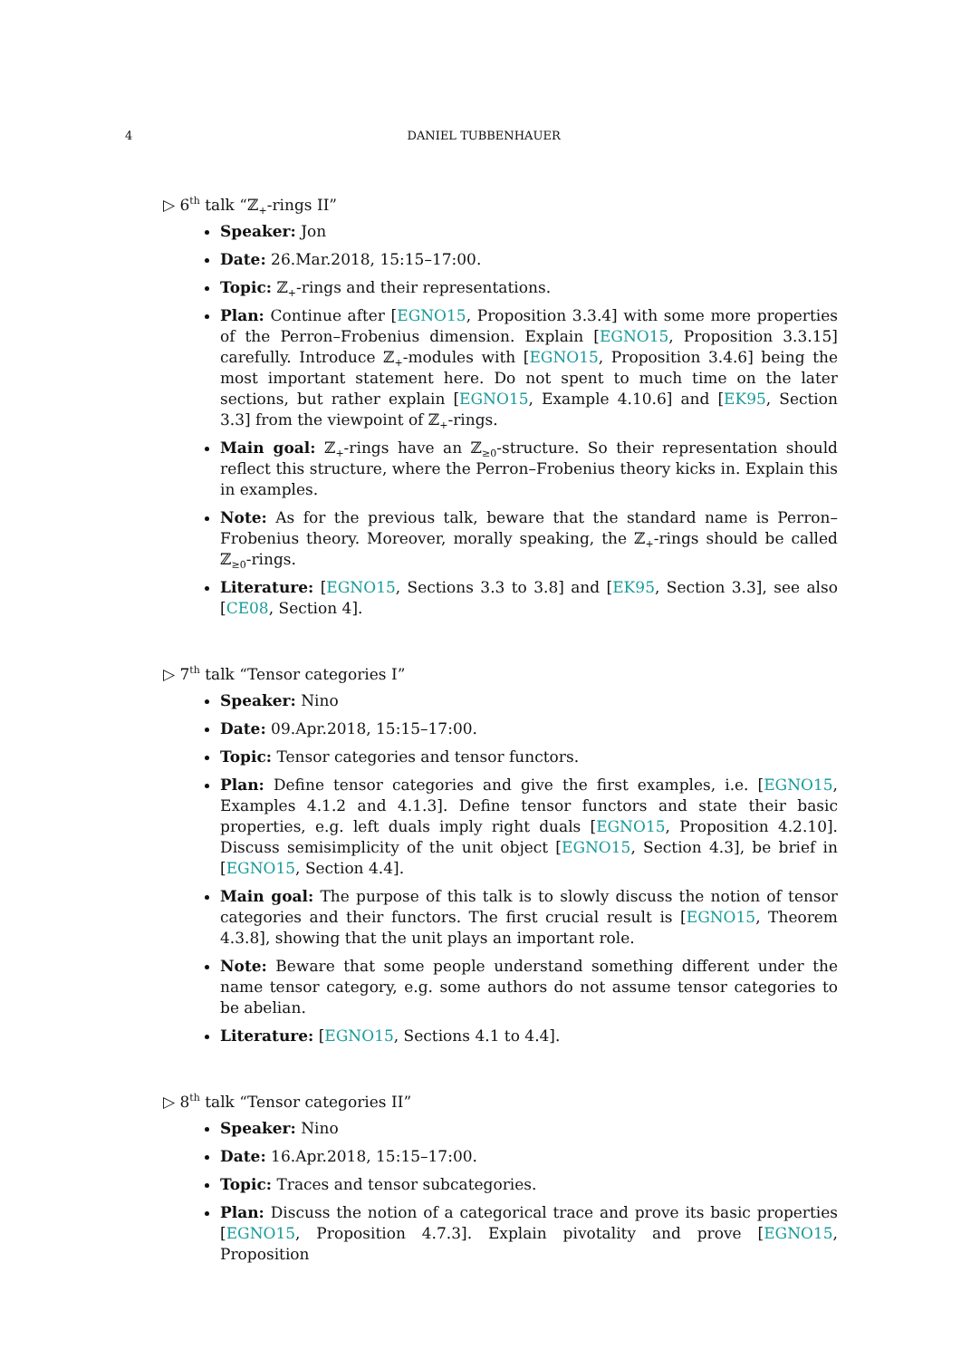4
DANIEL TUBBENHAUER
▷ 6<sup>th</sup> talk “ℤ<sub>+</sub>-rings II”
Speaker: Jon
Date: 26.Mar.2018, 15:15–17:00.
Topic: ℤ<sub>+</sub>-rings and their representations.
Plan: Continue after [EGNO15, Proposition 3.3.4] with some more properties of the Perron–Frobenius dimension. Explain [EGNO15, Proposition 3.3.15] carefully. Introduce ℤ<sub>+</sub>-modules with [EGNO15, Proposition 3.4.6] being the most important statement here. Do not spent to much time on the later sections, but rather explain [EGNO15, Example 4.10.6] and [EK95, Section 3.3] from the viewpoint of ℤ<sub>+</sub>-rings.
Main goal: ℤ<sub>+</sub>-rings have an ℤ<sub>≥0</sub>-structure. So their representation should reflect this structure, where the Perron–Frobenius theory kicks in. Explain this in examples.
Note: As for the previous talk, beware that the standard name is Perron–Frobenius theory. Moreover, morally speaking, the ℤ<sub>+</sub>-rings should be called ℤ<sub>≥0</sub>-rings.
Literature: [EGNO15, Sections 3.3 to 3.8] and [EK95, Section 3.3], see also [CE08, Section 4].
▷ 7<sup>th</sup> talk “Tensor categories I”
Speaker: Nino
Date: 09.Apr.2018, 15:15–17:00.
Topic: Tensor categories and tensor functors.
Plan: Define tensor categories and give the first examples, i.e. [EGNO15, Examples 4.1.2 and 4.1.3]. Define tensor functors and state their basic properties, e.g. left duals imply right duals [EGNO15, Proposition 4.2.10]. Discuss semisimplicity of the unit object [EGNO15, Section 4.3], be brief in [EGNO15, Section 4.4].
Main goal: The purpose of this talk is to slowly discuss the notion of tensor categories and their functors. The first crucial result is [EGNO15, Theorem 4.3.8], showing that the unit plays an important role.
Note: Beware that some people understand something different under the name tensor category, e.g. some authors do not assume tensor categories to be abelian.
Literature: [EGNO15, Sections 4.1 to 4.4].
▷ 8<sup>th</sup> talk “Tensor categories II”
Speaker: Nino
Date: 16.Apr.2018, 15:15–17:00.
Topic: Traces and tensor subcategories.
Plan: Discuss the notion of a categorical trace and prove its basic properties [EGNO15, Proposition 4.7.3]. Explain pivotality and prove [EGNO15, Proposition